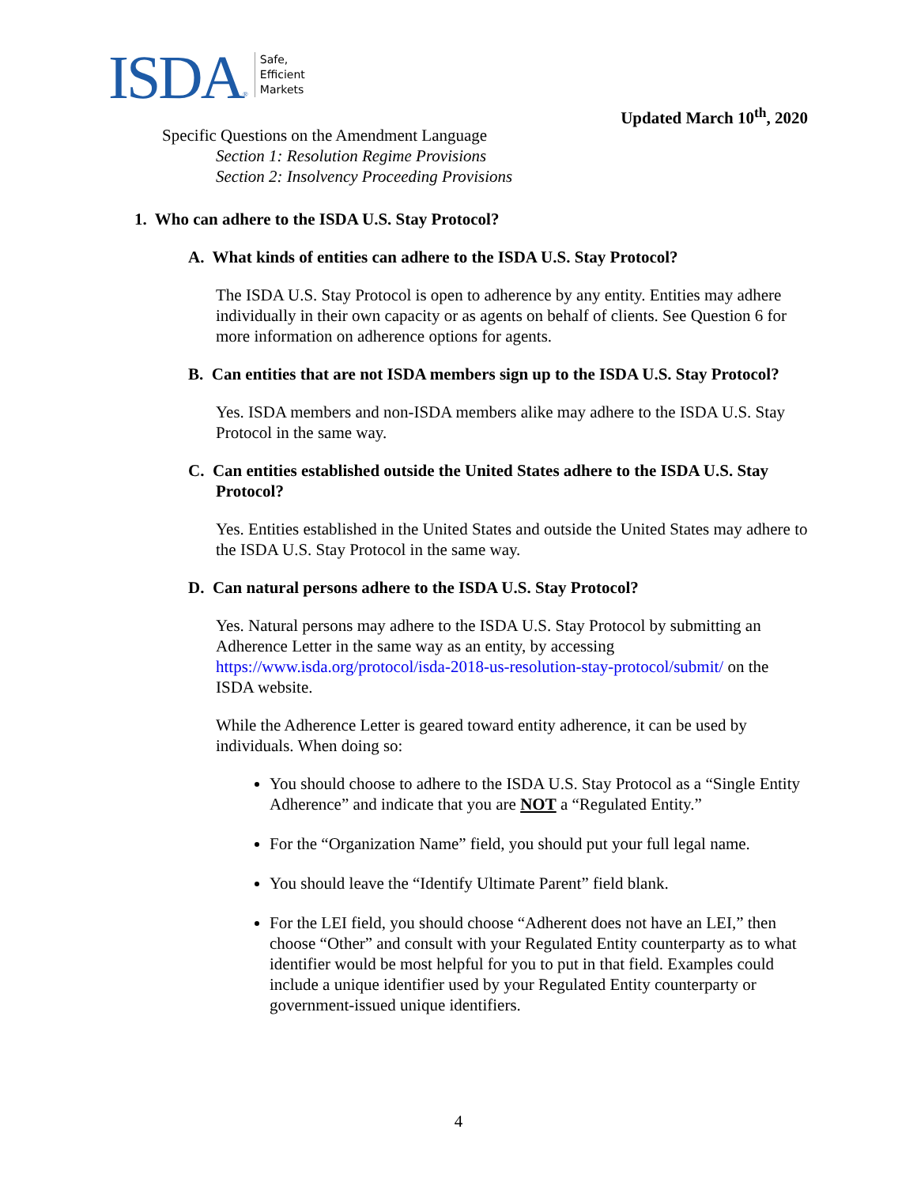ISDA ®
Safe,
Efficient
Markets
Updated March 10<sup>th</sup>, 2020
Specific Questions on the Amendment Language
Section 1: Resolution Regime Provisions
Section 2: Insolvency Proceeding Provisions
1. Who can adhere to the ISDA U.S. Stay Protocol?
A. What kinds of entities can adhere to the ISDA U.S. Stay Protocol?
The ISDA U.S. Stay Protocol is open to adherence by any entity. Entities may adhere individually in their own capacity or as agents on behalf of clients. See Question 6 for more information on adherence options for agents.
B. Can entities that are not ISDA members sign up to the ISDA U.S. Stay Protocol?
Yes. ISDA members and non-ISDA members alike may adhere to the ISDA U.S. Stay Protocol in the same way.
C. Can entities established outside the United States adhere to the ISDA U.S. Stay Protocol?
Yes. Entities established in the United States and outside the United States may adhere to the ISDA U.S. Stay Protocol in the same way.
D. Can natural persons adhere to the ISDA U.S. Stay Protocol?
Yes. Natural persons may adhere to the ISDA U.S. Stay Protocol by submitting an Adherence Letter in the same way as an entity, by accessing https://www.isda.org/protocol/isda-2018-us-resolution-stay-protocol/submit/ on the ISDA website.
While the Adherence Letter is geared toward entity adherence, it can be used by individuals. When doing so:
You should choose to adhere to the ISDA U.S. Stay Protocol as a “Single Entity Adherence” and indicate that you are NOT a “Regulated Entity.”
For the “Organization Name” field, you should put your full legal name.
You should leave the “Identify Ultimate Parent” field blank.
For the LEI field, you should choose “Adherent does not have an LEI,” then choose “Other” and consult with your Regulated Entity counterparty as to what identifier would be most helpful for you to put in that field. Examples could include a unique identifier used by your Regulated Entity counterparty or government-issued unique identifiers.
4